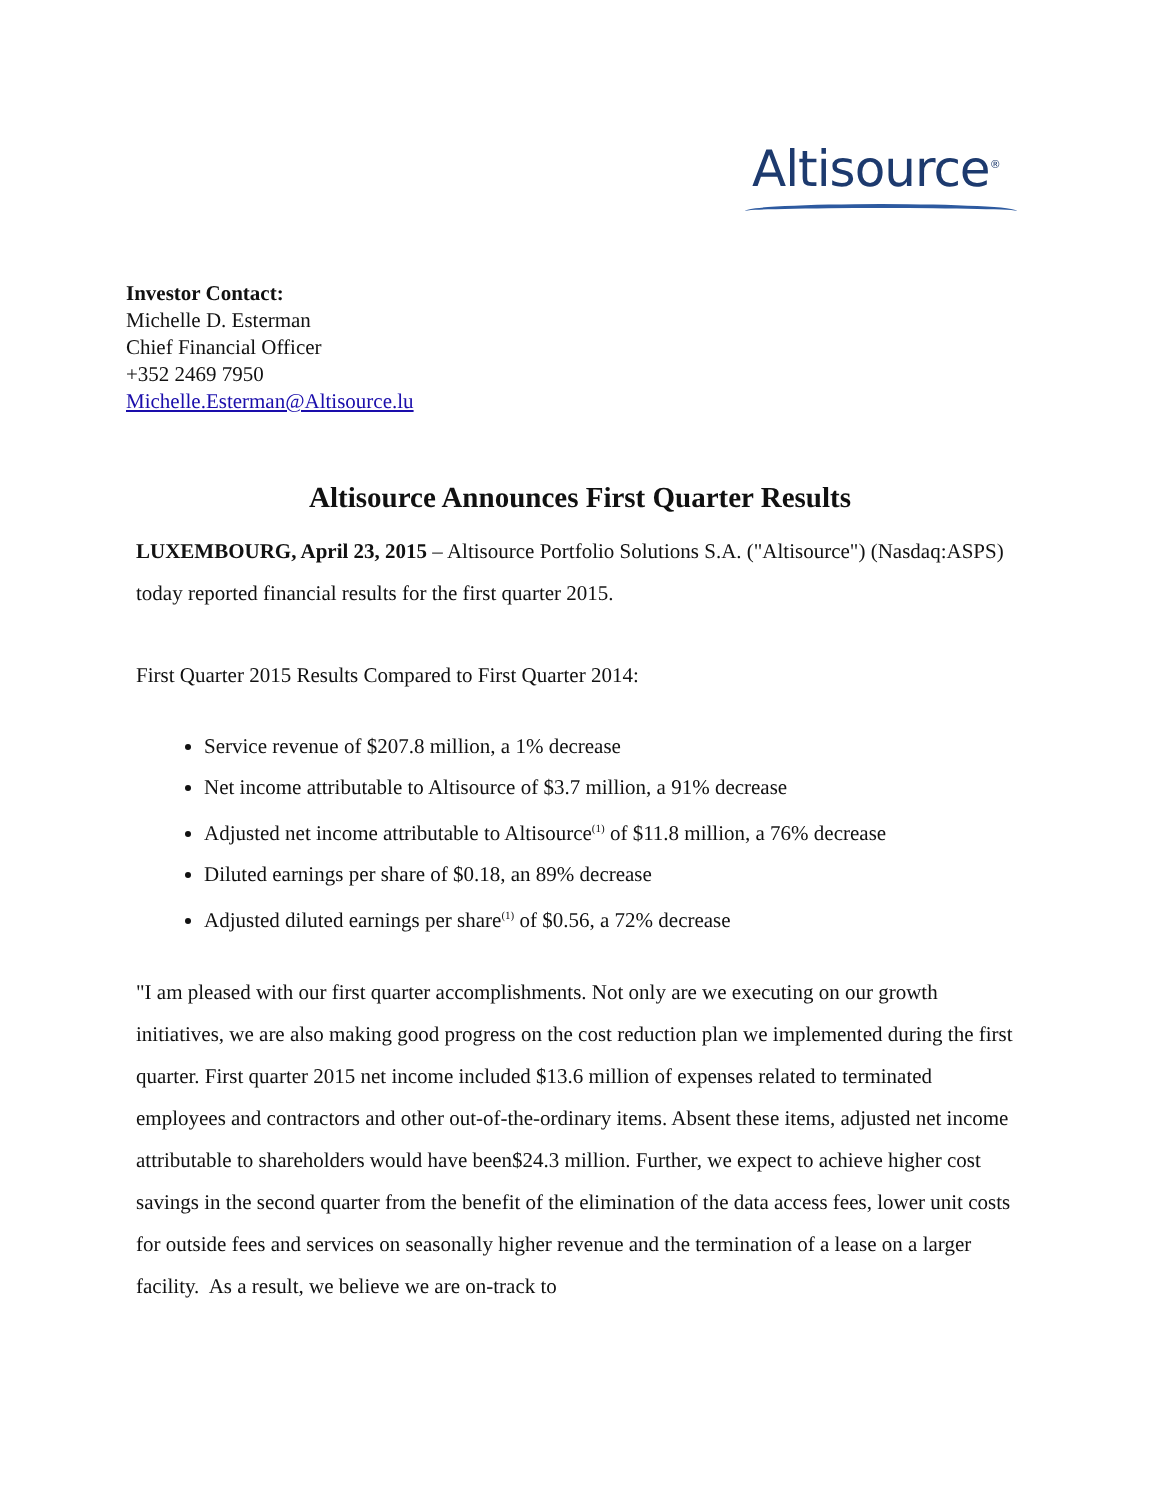Altisource<sup>®</sup>
Investor Contact:
Michelle D. Esterman
Chief Financial Officer
+352 2469 7950
Michelle.Esterman@Altisource.lu
Altisource Announces First Quarter Results
LUXEMBOURG, April 23, 2015 – Altisource Portfolio Solutions S.A. ("Altisource") (Nasdaq:ASPS) today reported financial results for the first quarter 2015.
First Quarter 2015 Results Compared to First Quarter 2014:
Service revenue of $207.8 million, a 1% decrease
Net income attributable to Altisource of $3.7 million, a 91% decrease
Adjusted net income attributable to Altisource<sup>(1)</sup> of $11.8 million, a 76% decrease
Diluted earnings per share of $0.18, an 89% decrease
Adjusted diluted earnings per share<sup>(1)</sup> of $0.56, a 72% decrease
"I am pleased with our first quarter accomplishments. Not only are we executing on our growth initiatives, we are also making good progress on the cost reduction plan we implemented during the first quarter. First quarter 2015 net income included $13.6 million of expenses related to terminated employees and contractors and other out-of-the-ordinary items. Absent these items, adjusted net income attributable to shareholders would have been$24.3 million. Further, we expect to achieve higher cost savings in the second quarter from the benefit of the elimination of the data access fees, lower unit costs for outside fees and services on seasonally higher revenue and the termination of a lease on a larger facility. As a result, we believe we are on-track to